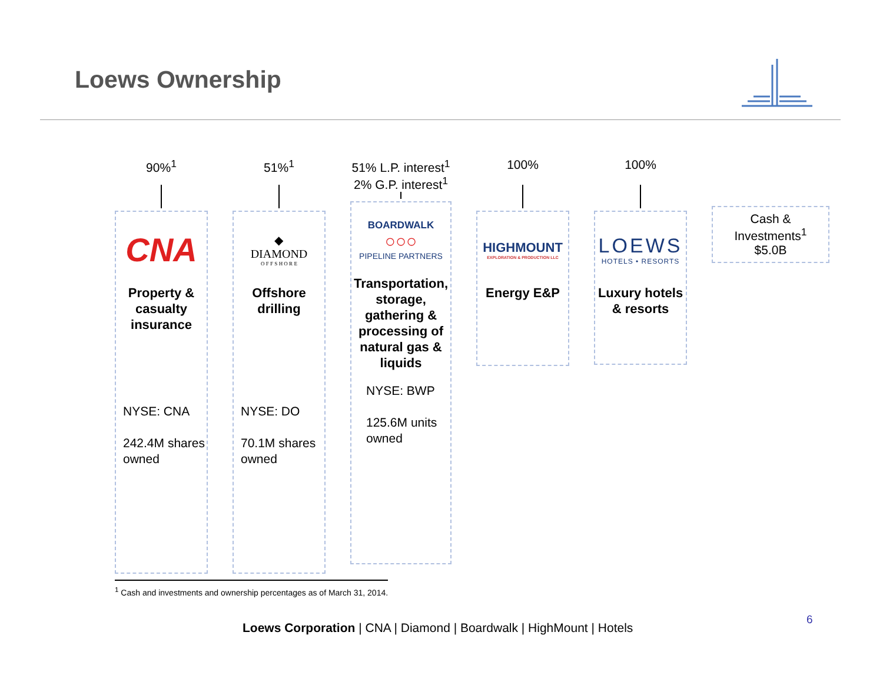Loews Ownership
90%<sup>1</sup>
CNA
Property & casualty insurance
NYSE: CNA
242.4M shares owned
51%<sup>1</sup>
◆
DIAMOND
O F F S H O R E
Offshore drilling
NYSE: DO
70.1M shares owned
51% L.P. interest<sup>1</sup>
2% G.P. interest<sup>1</sup>
BOARDWALK
○○○
PIPELINE PARTNERS
Transportation, storage, gathering & processing of natural gas & liquids
NYSE: BWP
125.6M units owned
100%
HIGHMOUNT
EXPLORATION & PRODUCTION LLC
Energy E&P
100%
LOEWS
HOTELS • RESORTS
Luxury hotels & resorts
Cash & Investments<sup>1</sup>
$5.0B
<sup>1</sup> Cash and investments and ownership percentages as of March 31, 2014.
Loews Corporation | CNA | Diamond | Boardwalk | HighMount | Hotels
6